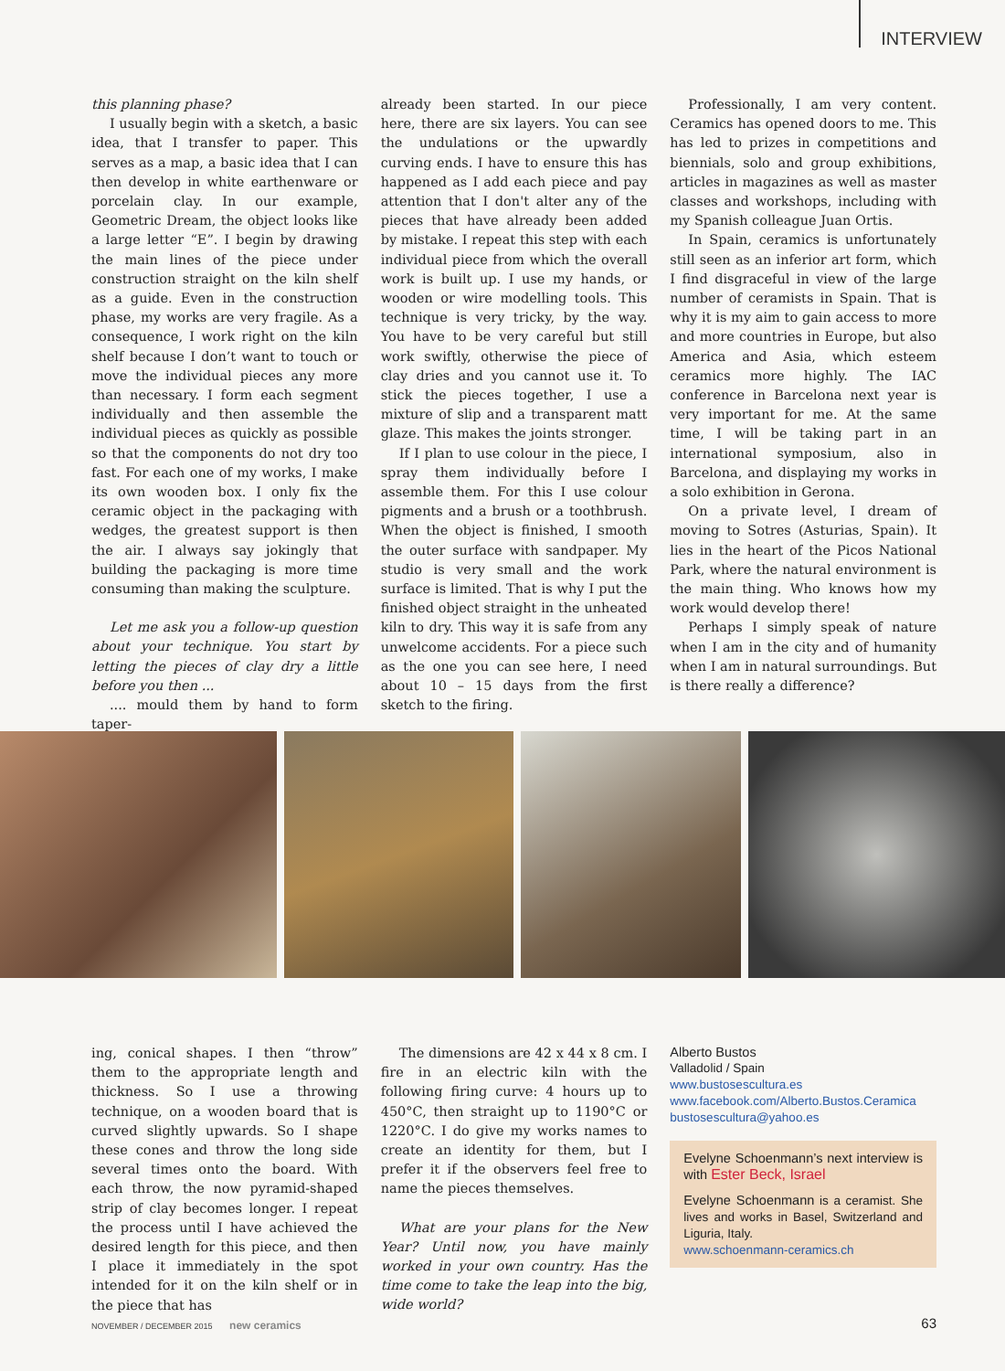INTERVIEW
this planning phase?
I usually begin with a sketch, a basic idea, that I transfer to paper. This serves as a map, a basic idea that I can then develop in white earthenware or porcelain clay. In our example, Geometric Dream, the object looks like a large letter “E”. I begin by drawing the main lines of the piece under construction straight on the kiln shelf as a guide. Even in the construction phase, my works are very fragile. As a consequence, I work right on the kiln shelf because I don’t want to touch or move the individual pieces any more than necessary. I form each segment individually and then assemble the individual pieces as quickly as possible so that the components do not dry too fast. For each one of my works, I make its own wooden box. I only fix the ceramic object in the packaging with wedges, the greatest support is then the air. I always say jokingly that building the packaging is more time consuming than making the sculpture.
Let me ask you a follow-up question about your technique. You start by letting the pieces of clay dry a little before you then ...
.... mould them by hand to form taper-
already been started. In our piece here, there are six layers. You can see the undulations or the upwardly curving ends. I have to ensure this has happened as I add each piece and pay attention that I don't alter any of the pieces that have already been added by mistake. I repeat this step with each individual piece from which the overall work is built up. I use my hands, or wooden or wire modelling tools. This technique is very tricky, by the way. You have to be very careful but still work swiftly, otherwise the piece of clay dries and you cannot use it. To stick the pieces together, I use a mixture of slip and a transparent matt glaze. This makes the joints stronger.
If I plan to use colour in the piece, I spray them individually before I assemble them. For this I use colour pigments and a brush or a toothbrush. When the object is finished, I smooth the outer surface with sandpaper. My studio is very small and the work surface is limited. That is why I put the finished object straight in the unheated kiln to dry. This way it is safe from any unwelcome accidents. For a piece such as the one you can see here, I need about 10 – 15 days from the first sketch to the firing.
Professionally, I am very content. Ceramics has opened doors to me. This has led to prizes in competitions and biennials, solo and group exhibitions, articles in magazines as well as master classes and workshops, including with my Spanish colleague Juan Ortis.
In Spain, ceramics is unfortunately still seen as an inferior art form, which I find disgraceful in view of the large number of ceramists in Spain. That is why it is my aim to gain access to more and more countries in Europe, but also America and Asia, which esteem ceramics more highly. The IAC conference in Barcelona next year is very important for me. At the same time, I will be taking part in an international symposium, also in Barcelona, and displaying my works in a solo exhibition in Gerona.
On a private level, I dream of moving to Sotres (Asturias, Spain). It lies in the heart of the Picos National Park, where the natural environment is the main thing. Who knows how my work would develop there!
Perhaps I simply speak of nature when I am in the city and of humanity when I am in natural surroundings. But is there really a difference?
ing, conical shapes. I then “throw” them to the appropriate length and thickness. So I use a throwing technique, on a wooden board that is curved slightly upwards. So I shape these cones and throw the long side several times onto the board. With each throw, the now pyramid-shaped strip of clay becomes longer. I repeat the process until I have achieved the desired length for this piece, and then I place it immediately in the spot intended for it on the kiln shelf or in the piece that has
The dimensions are 42 x 44 x 8 cm. I fire in an electric kiln with the following firing curve: 4 hours up to 450°C, then straight up to 1190°C or 1220°C. I do give my works names to create an identity for them, but I prefer it if the observers feel free to name the pieces themselves.
What are your plans for the New Year? Until now, you have mainly worked in your own country. Has the time come to take the leap into the big, wide world?
Alberto Bustos
Valladolid / Spain
www.bustosescultura.es
www.facebook.com/Alberto.Bustos.Ceramica
bustosescultura@yahoo.es
Evelyne Schoenmann’s next interview is with Ester Beck, Israel
Evelyne Schoenmann is a ceramist. She lives and works in Basel, Switzerland and Liguria, Italy.
www.schoenmann-ceramics.ch
NOVEMBER / DECEMBER 2015 new ceramics
63